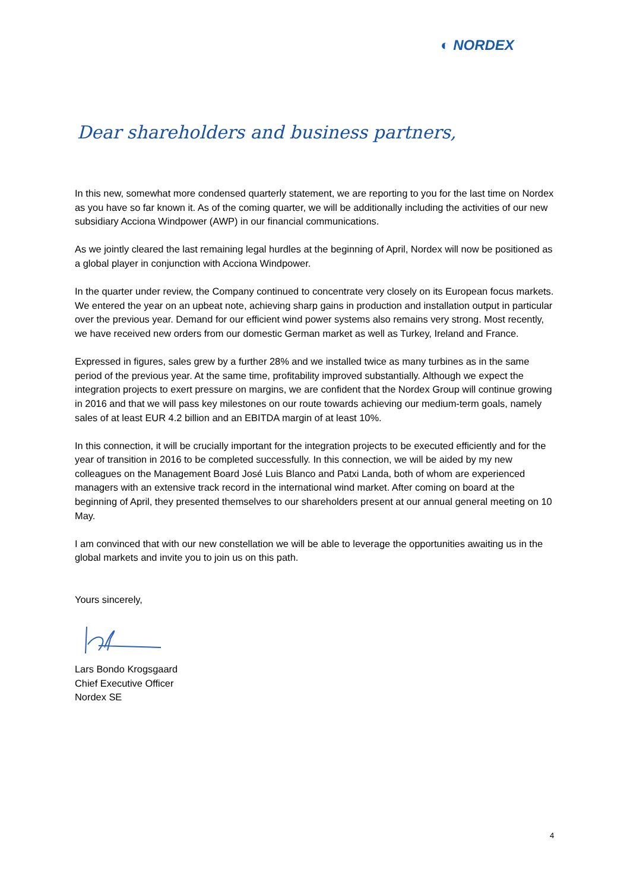◐ NORDEX
Dear shareholders and business partners,
In this new, somewhat more condensed quarterly statement, we are reporting to you for the last time on Nordex as you have so far known it. As of the coming quarter, we will be additionally including the activities of our new subsidiary Acciona Windpower (AWP) in our financial communications.
As we jointly cleared the last remaining legal hurdles at the beginning of April, Nordex will now be positioned as a global player in conjunction with Acciona Windpower.
In the quarter under review, the Company continued to concentrate very closely on its European focus markets. We entered the year on an upbeat note, achieving sharp gains in production and installation output in particular over the previous year. Demand for our efficient wind power systems also remains very strong. Most recently, we have received new orders from our domestic German market as well as Turkey, Ireland and France.
Expressed in figures, sales grew by a further 28% and we installed twice as many turbines as in the same period of the previous year. At the same time, profitability improved substantially. Although we expect the integration projects to exert pressure on margins, we are confident that the Nordex Group will continue growing in 2016 and that we will pass key milestones on our route towards achieving our medium-term goals, namely sales of at least EUR 4.2 billion and an EBITDA margin of at least 10%.
In this connection, it will be crucially important for the integration projects to be executed efficiently and for the year of transition in 2016 to be completed successfully. In this connection, we will be aided by my new colleagues on the Management Board José Luis Blanco and Patxi Landa, both of whom are experienced managers with an extensive track record in the international wind market. After coming on board at the beginning of April, they presented themselves to our shareholders present at our annual general meeting on 10 May.
I am convinced that with our new constellation we will be able to leverage the opportunities awaiting us in the global markets and invite you to join us on this path.
Yours sincerely,
Lars Bondo Krogsgaard
Chief Executive Officer
Nordex SE
4